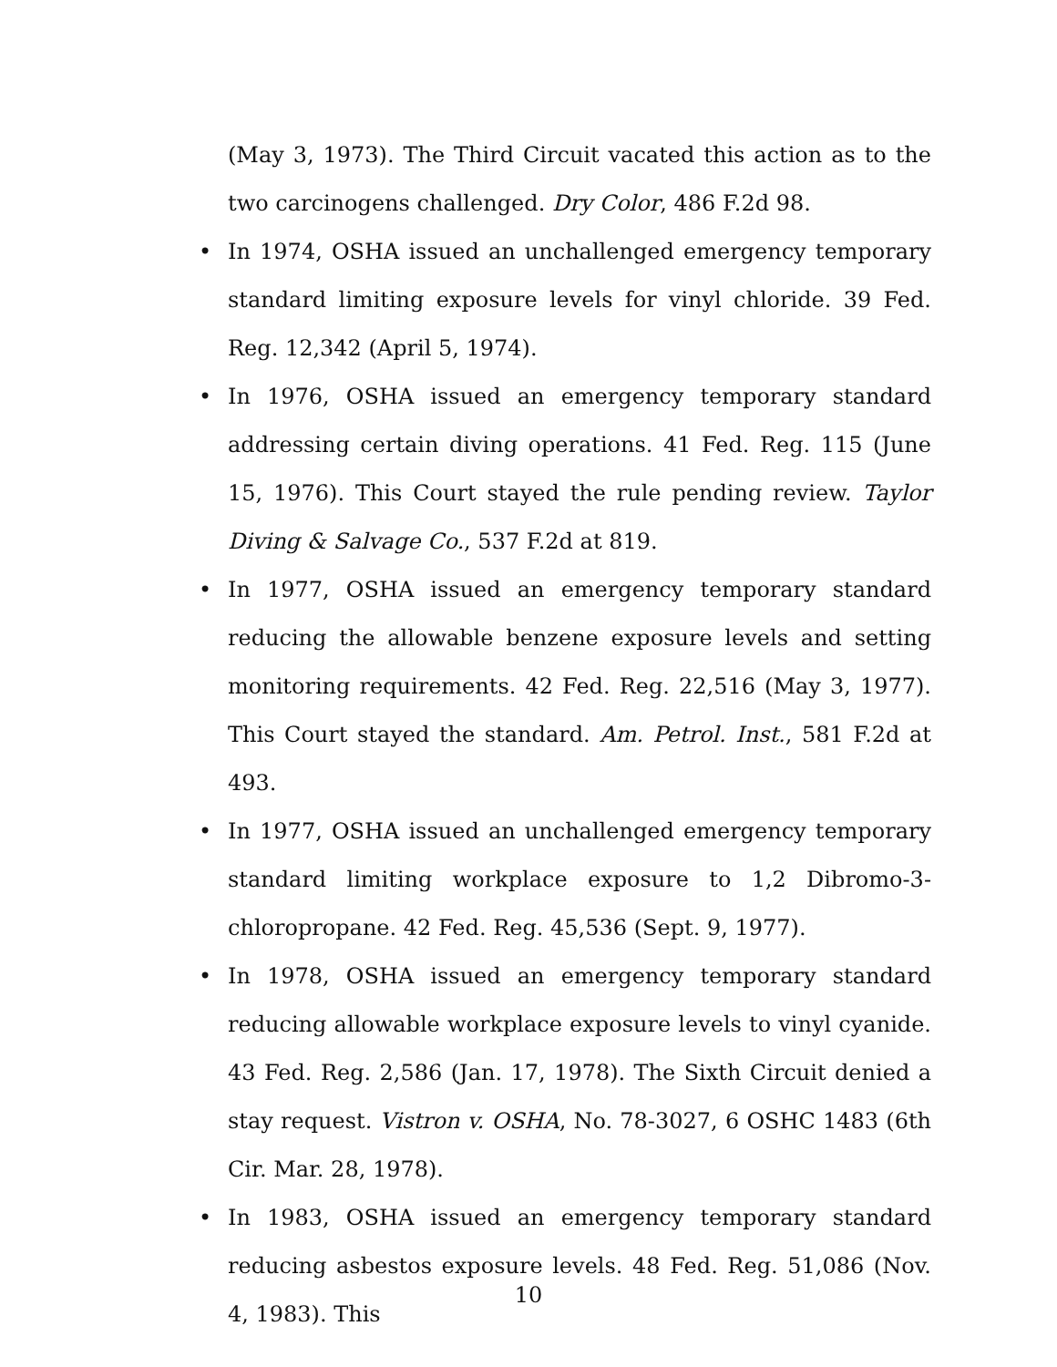(May 3, 1973). The Third Circuit vacated this action as to the two carcinogens challenged. Dry Color, 486 F.2d 98.
• In 1974, OSHA issued an unchallenged emergency temporary standard limiting exposure levels for vinyl chloride. 39 Fed. Reg. 12,342 (April 5, 1974).
• In 1976, OSHA issued an emergency temporary standard addressing certain diving operations. 41 Fed. Reg. 115 (June 15, 1976). This Court stayed the rule pending review. Taylor Diving & Salvage Co., 537 F.2d at 819.
• In 1977, OSHA issued an emergency temporary standard reducing the allowable benzene exposure levels and setting monitoring requirements. 42 Fed. Reg. 22,516 (May 3, 1977). This Court stayed the standard. Am. Petrol. Inst., 581 F.2d at 493.
• In 1977, OSHA issued an unchallenged emergency temporary standard limiting workplace exposure to 1,2 Dibromo-3-chloropropane. 42 Fed. Reg. 45,536 (Sept. 9, 1977).
• In 1978, OSHA issued an emergency temporary standard reducing allowable workplace exposure levels to vinyl cyanide. 43 Fed. Reg. 2,586 (Jan. 17, 1978). The Sixth Circuit denied a stay request. Vistron v. OSHA, No. 78-3027, 6 OSHC 1483 (6th Cir. Mar. 28, 1978).
• In 1983, OSHA issued an emergency temporary standard reducing asbestos exposure levels. 48 Fed. Reg. 51,086 (Nov. 4, 1983). This
10